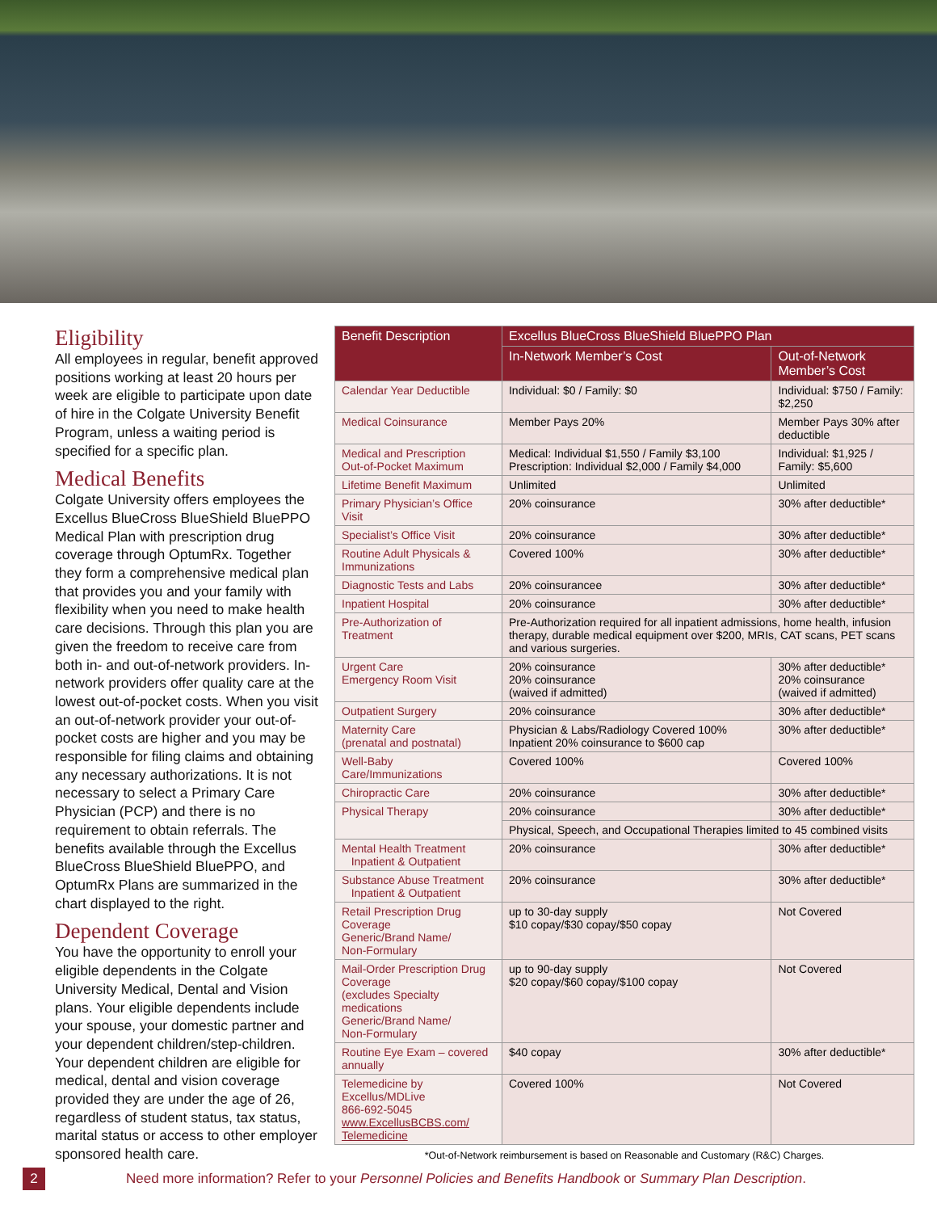Eligibility
All employees in regular, benefit approved positions working at least 20 hours per week are eligible to participate upon date of hire in the Colgate University Benefit Program, unless a waiting period is specified for a specific plan.
Medical Benefits
Colgate University offers employees the Excellus BlueCross BlueShield BluePPO Medical Plan with prescription drug coverage through OptumRx. Together they form a comprehensive medical plan that provides you and your family with flexibility when you need to make health care decisions. Through this plan you are given the freedom to receive care from both in- and out-of-network providers. In-network providers offer quality care at the lowest out-of-pocket costs. When you visit an out-of-network provider your out-of-pocket costs are higher and you may be responsible for filing claims and obtaining any necessary authorizations. It is not necessary to select a Primary Care Physician (PCP) and there is no requirement to obtain referrals. The benefits available through the Excellus BlueCross BlueShield BluePPO, and OptumRx Plans are summarized in the chart displayed to the right.
Dependent Coverage
You have the opportunity to enroll your eligible dependents in the Colgate University Medical, Dental and Vision plans. Your eligible dependents include your spouse, your domestic partner and your dependent children/step-children. Your dependent children are eligible for medical, dental and vision coverage provided they are under the age of 26, regardless of student status, tax status, marital status or access to other employer sponsored health care.
| Benefit Description | Excellus BlueCross BlueShield BluePPO Plan | |
| --- | --- | --- |
| | In-Network Member’s Cost | Out-of-Network Member’s Cost |
| Calendar Year Deductible | Individual: $0 / Family: $0 | Individual: $750 / Family: $2,250 |
| Medical Coinsurance | Member Pays 20% | Member Pays 30% after deductible |
| Medical and Prescription Out-of-Pocket Maximum | Medical: Individual $1,550 / Family $3,100 Prescription: Individual $2,000 / Family $4,000 | Individual: $1,925 / Family: $5,600 |
| Lifetime Benefit Maximum | Unlimited | Unlimited |
| Primary Physician’s Office Visit | 20% coinsurance | 30% after deductible* |
| Specialist’s Office Visit | 20% coinsurance | 30% after deductible* |
| Routine Adult Physicals & Immunizations | Covered 100% | 30% after deductible* |
| Diagnostic Tests and Labs | 20% coinsurancee | 30% after deductible* |
| Inpatient Hospital | 20% coinsurance | 30% after deductible* |
| Pre-Authorization of Treatment | Pre-Authorization required for all inpatient admissions, home health, infusion therapy, durable medical equipment over $200, MRIs, CAT scans, PET scans and various surgeries. | |
| Urgent Care Emergency Room Visit | 20% coinsurance 20% coinsurance (waived if admitted) | 30% after deductible* 20% coinsurance (waived if admitted) |
| Outpatient Surgery | 20% coinsurance | 30% after deductible* |
| Maternity Care (prenatal and postnatal) | Physician & Labs/Radiology Covered 100% Inpatient 20% coinsurance to $600 cap | 30% after deductible* |
| Well-Baby Care/Immunizations | Covered 100% | Covered 100% |
| Chiropractic Care | 20% coinsurance | 30% after deductible* |
| Physical Therapy | 20% coinsurance | 30% after deductible* |
| | Physical, Speech, and Occupational Therapies limited to 45 combined visits | |
| Mental Health Treatment Inpatient & Outpatient | 20% coinsurance | 30% after deductible* |
| Substance Abuse Treatment Inpatient & Outpatient | 20% coinsurance | 30% after deductible* |
| Retail Prescription Drug Coverage Generic/Brand Name/ Non-Formulary | up to 30-day supply $10 copay/$30 copay/$50 copay | Not Covered |
| Mail-Order Prescription Drug Coverage (excludes Specialty medications Generic/Brand Name/ Non-Formulary | up to 90-day supply $20 copay/$60 copay/$100 copay | Not Covered |
| Routine Eye Exam – covered annually | $40 copay | 30% after deductible* |
| Telemedicine by Excellus/MDLive 866-692-5045 www.ExcellusBCBS.com/ Telemedicine | Covered 100% | Not Covered |
*Out-of-Network reimbursement is based on Reasonable and Customary (R&C) Charges.
2
Need more information? Refer to your Personnel Policies and Benefits Handbook or Summary Plan Description.